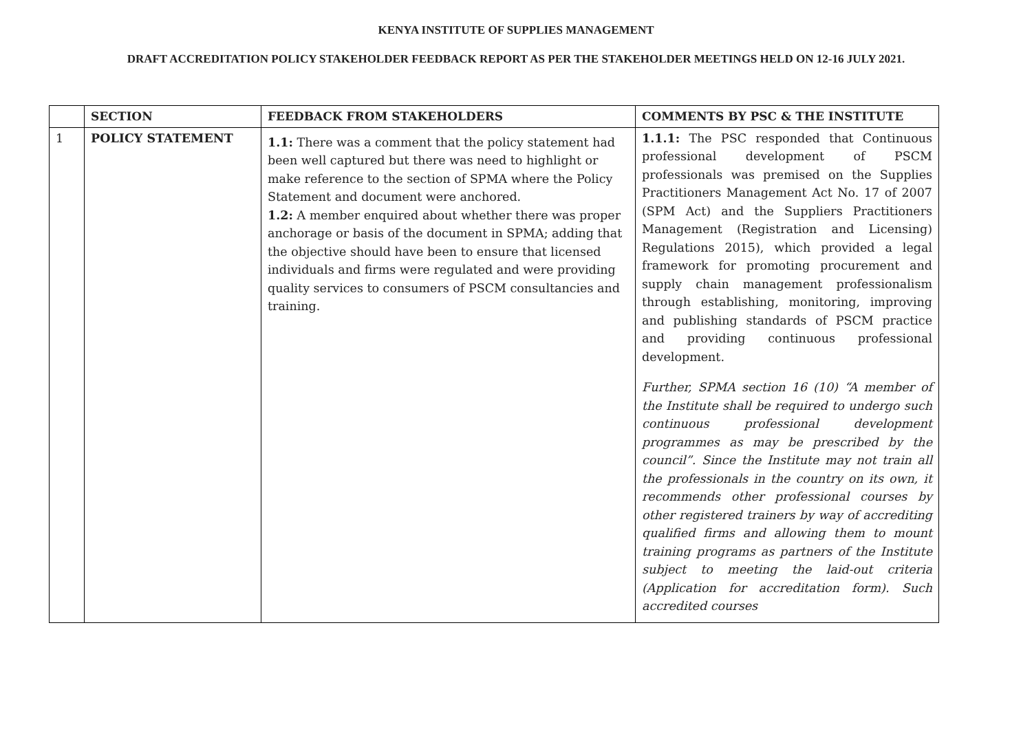KENYA INSTITUTE OF SUPPLIES MANAGEMENT
DRAFT ACCREDITATION POLICY STAKEHOLDER FEEDBACK REPORT AS PER THE STAKEHOLDER MEETINGS HELD ON 12-16 JULY 2021.
| | SECTION | FEEDBACK FROM STAKEHOLDERS | COMMENTS BY PSC & THE INSTITUTE |
| 1 | POLICY STATEMENT | 1.1: There was a comment that the policy statement had been well captured but there was need to highlight or make reference to the section of SPMA where the Policy Statement and document were anchored. 1.2: A member enquired about whether there was proper anchorage or basis of the document in SPMA; adding that the objective should have been to ensure that licensed individuals and firms were regulated and were providing quality services to consumers of PSCM consultancies and training. | 1.1.1: The PSC responded that Continuous professional development of PSCM professionals was premised on the Supplies Practitioners Management Act No. 17 of 2007 (SPM Act) and the Suppliers Practitioners Management (Registration and Licensing) Regulations 2015), which provided a legal framework for promoting procurement and supply chain management professionalism through establishing, monitoring, improving and publishing standards of PSCM practice and providing continuous professional development. Further, SPMA section 16 (10) “A member of the Institute shall be required to undergo such continuous professional development programmes as may be prescribed by the council”. Since the Institute may not train all the professionals in the country on its own, it recommends other professional courses by other registered trainers by way of accrediting qualified firms and allowing them to mount training programs as partners of the Institute subject to meeting the laid-out criteria (Application for accreditation form). Such accredited courses |